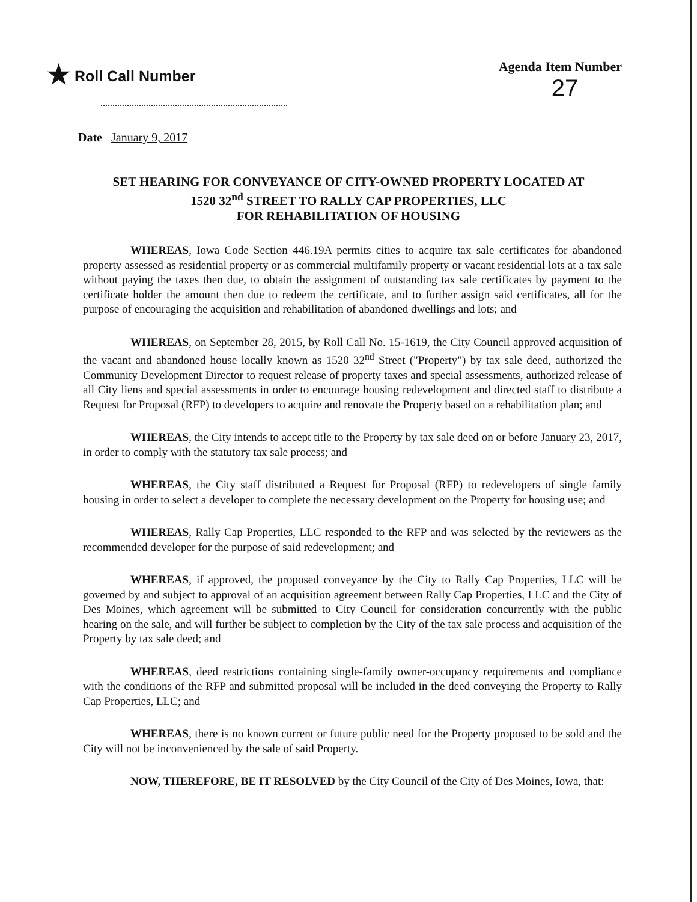★ Roll Call Number Agenda Item Number
27
Date January 9, 2017
SET HEARING FOR CONVEYANCE OF CITY-OWNED PROPERTY LOCATED AT
1520 32<sup>nd</sup> STREET TO RALLY CAP PROPERTIES, LLC
FOR REHABILITATION OF HOUSING
WHEREAS, Iowa Code Section 446.19A permits cities to acquire tax sale certificates for abandoned property assessed as residential property or as commercial multifamily property or vacant residential lots at a tax sale without paying the taxes then due, to obtain the assignment of outstanding tax sale certificates by payment to the certificate holder the amount then due to redeem the certificate, and to further assign said certificates, all for the purpose of encouraging the acquisition and rehabilitation of abandoned dwellings and lots; and
WHEREAS, on September 28, 2015, by Roll Call No. 15-1619, the City Council approved acquisition of the vacant and abandoned house locally known as 1520 32<sup>nd</sup> Street ("Property") by tax sale deed, authorized the Community Development Director to request release of property taxes and special assessments, authorized release of all City liens and special assessments in order to encourage housing redevelopment and directed staff to distribute a Request for Proposal (RFP) to developers to acquire and renovate the Property based on a rehabilitation plan; and
WHEREAS, the City intends to accept title to the Property by tax sale deed on or before January 23, 2017, in order to comply with the statutory tax sale process; and
WHEREAS, the City staff distributed a Request for Proposal (RFP) to redevelopers of single family housing in order to select a developer to complete the necessary development on the Property for housing use; and
WHEREAS, Rally Cap Properties, LLC responded to the RFP and was selected by the reviewers as the recommended developer for the purpose of said redevelopment; and
WHEREAS, if approved, the proposed conveyance by the City to Rally Cap Properties, LLC will be governed by and subject to approval of an acquisition agreement between Rally Cap Properties, LLC and the City of Des Moines, which agreement will be submitted to City Council for consideration concurrently with the public hearing on the sale, and will further be subject to completion by the City of the tax sale process and acquisition of the Property by tax sale deed; and
WHEREAS, deed restrictions containing single-family owner-occupancy requirements and compliance with the conditions of the RFP and submitted proposal will be included in the deed conveying the Property to Rally Cap Properties, LLC; and
WHEREAS, there is no known current or future public need for the Property proposed to be sold and the City will not be inconvenienced by the sale of said Property.
NOW, THEREFORE, BE IT RESOLVED by the City Council of the City of Des Moines, Iowa, that: